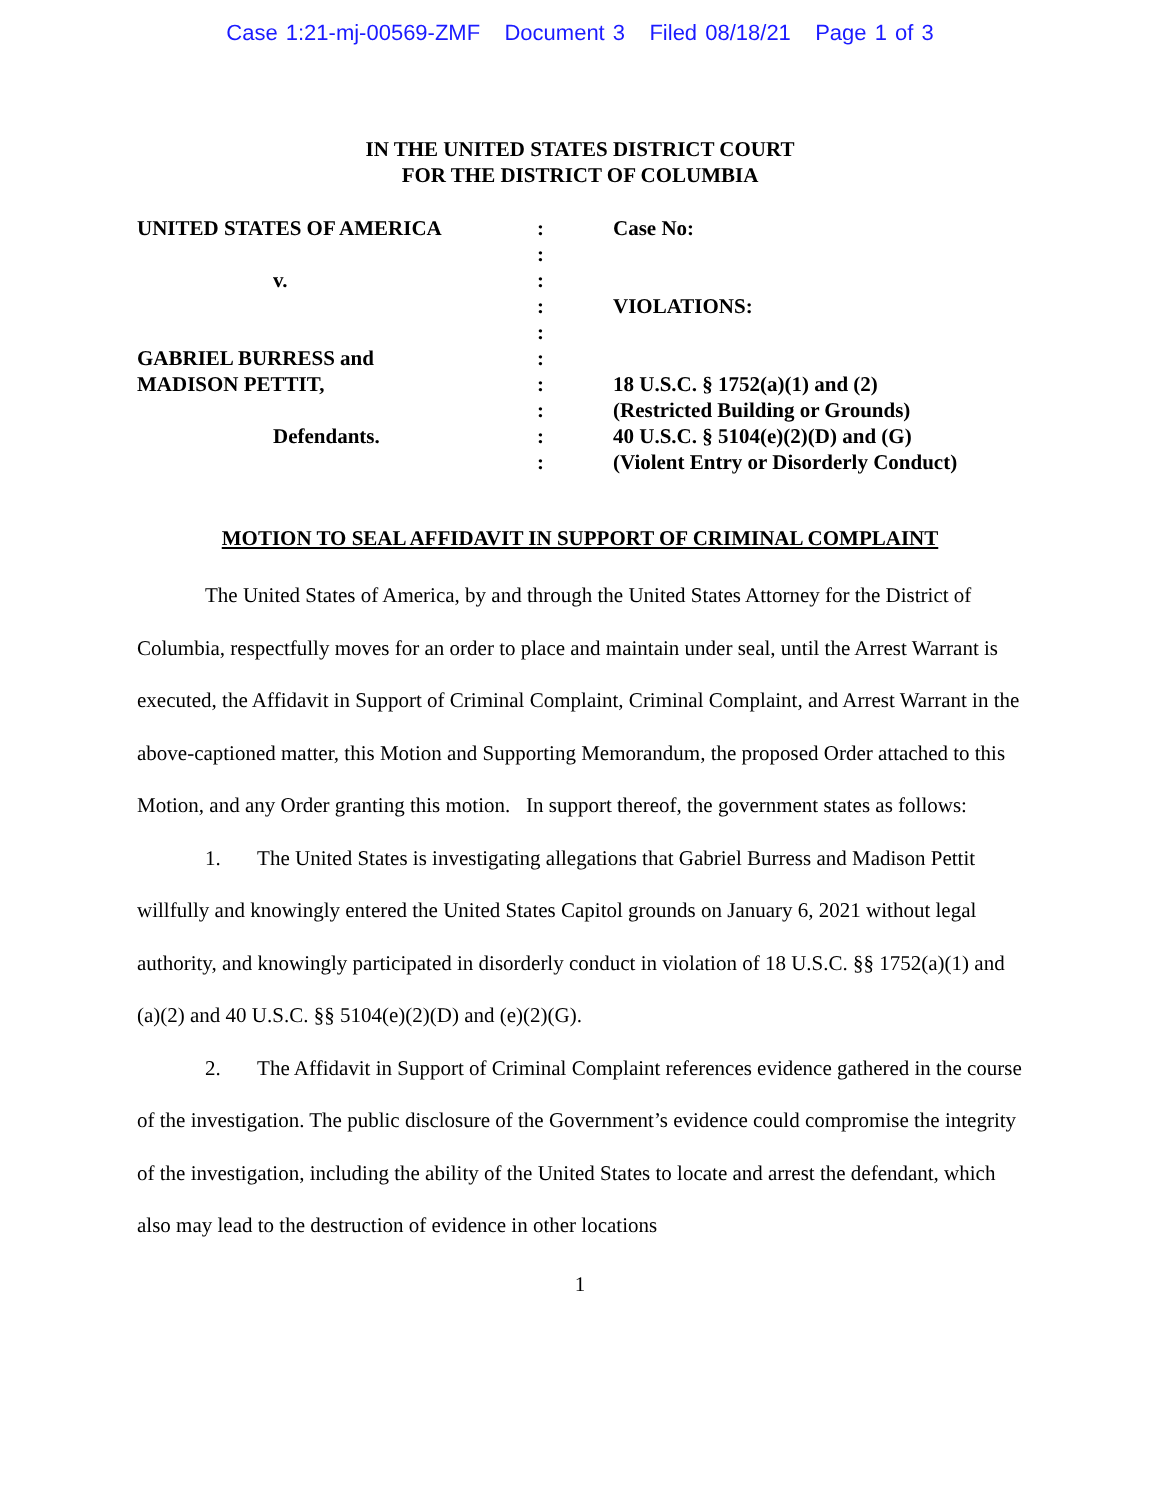Case 1:21-mj-00569-ZMF Document 3 Filed 08/18/21 Page 1 of 3
IN THE UNITED STATES DISTRICT COURT
FOR THE DISTRICT OF COLUMBIA
| UNITED STATES OF AMERICA | : | Case No: |
| | : | |
| v. | : | |
| | : | VIOLATIONS: |
| | : | |
| GABRIEL BURRESS and | : | |
| MADISON PETTIT, | : | 18 U.S.C. § 1752(a)(1) and (2) |
| | : | (Restricted Building or Grounds) |
| Defendants. | : | 40 U.S.C. § 5104(e)(2)(D) and (G) |
| | : | (Violent Entry or Disorderly Conduct) |
MOTION TO SEAL AFFIDAVIT IN SUPPORT OF CRIMINAL COMPLAINT
The United States of America, by and through the United States Attorney for the District of Columbia, respectfully moves for an order to place and maintain under seal, until the Arrest Warrant is executed, the Affidavit in Support of Criminal Complaint, Criminal Complaint, and Arrest Warrant in the above-captioned matter, this Motion and Supporting Memorandum, the proposed Order attached to this Motion, and any Order granting this motion. In support thereof, the government states as follows:
1. The United States is investigating allegations that Gabriel Burress and Madison Pettit willfully and knowingly entered the United States Capitol grounds on January 6, 2021 without legal authority, and knowingly participated in disorderly conduct in violation of 18 U.S.C. §§ 1752(a)(1) and (a)(2) and 40 U.S.C. §§ 5104(e)(2)(D) and (e)(2)(G).
2. The Affidavit in Support of Criminal Complaint references evidence gathered in the course of the investigation. The public disclosure of the Government’s evidence could compromise the integrity of the investigation, including the ability of the United States to locate and arrest the defendant, which also may lead to the destruction of evidence in other locations
1